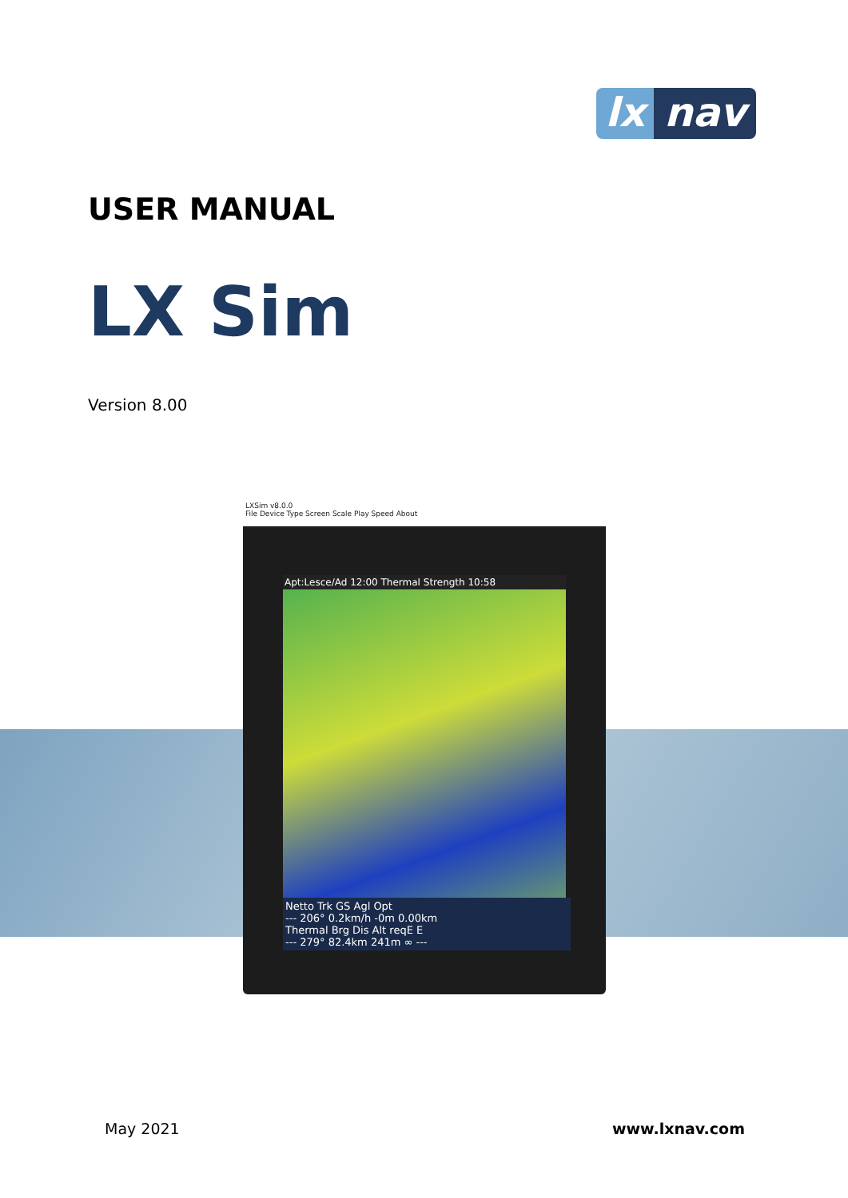lx nav
USER MANUAL
LX Sim
Version 8.00
LXSim v8.0.0
File Device Type Screen Scale Play Speed About
Apt:Lesce/Ad 12:00 Thermal Strength 10:58
Netto Trk GS Agl Opt
--- 206° 0.2km/h -0m 0.00km
Thermal Brg Dis Alt reqE E
--- 279° 82.4km 241m ∞ ---
May 2021 www.lxnav.com